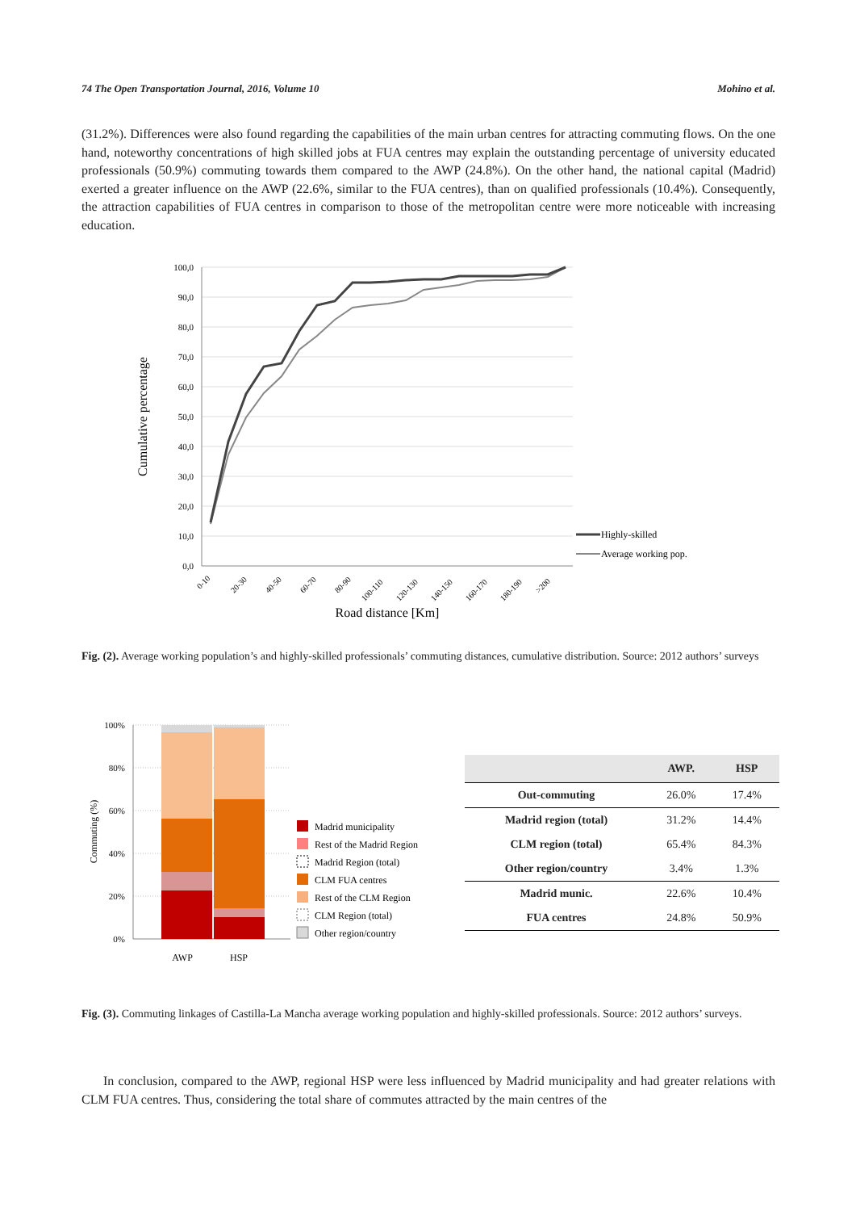74 The Open Transportation Journal, 2016, Volume 10 Mohino et al.
(31.2%). Differences were also found regarding the capabilities of the main urban centres for attracting commuting flows. On the one hand, noteworthy concentrations of high skilled jobs at FUA centres may explain the outstanding percentage of university educated professionals (50.9%) commuting towards them compared to the AWP (24.8%). On the other hand, the national capital (Madrid) exerted a greater influence on the AWP (22.6%, similar to the FUA centres), than on qualified professionals (10.4%). Consequently, the attraction capabilities of FUA centres in comparison to those of the metropolitan centre were more noticeable with increasing education.
100,0
90,0
80,0
70,0
60,0
50,0
40,0
30,0
20,0
10,0
0,0
Cumulative percentage
0-10
20-30
40-50
60-70
80-90
100-110
120-130
140-150
160-170
180-190
>200
Road distance [Km]
Highly-skilled
Average working pop.
Fig. (2). Average working population’s and highly-skilled professionals’ commuting distances, cumulative distribution. Source: 2012 authors’ surveys
100%
80%
60%
40%
20%
0%
Commuting (%)
AWP
HSP
Madrid municipality
Rest of the Madrid Region
Madrid Region (total)
CLM FUA centres
Rest of the CLM Region
CLM Region (total)
Other region/country
| | AWP. | HSP |
| --- | --- | --- |
| Out-commuting | 26.0% | 17.4% |
| Madrid region (total) | 31.2% | 14.4% |
| CLM region (total) | 65.4% | 84.3% |
| Other region/country | 3.4% | 1.3% |
| Madrid munic. | 22.6% | 10.4% |
| FUA centres | 24.8% | 50.9% |
Fig. (3). Commuting linkages of Castilla-La Mancha average working population and highly-skilled professionals. Source: 2012 authors’ surveys.
In conclusion, compared to the AWP, regional HSP were less influenced by Madrid municipality and had greater relations with CLM FUA centres. Thus, considering the total share of commutes attracted by the main centres of the